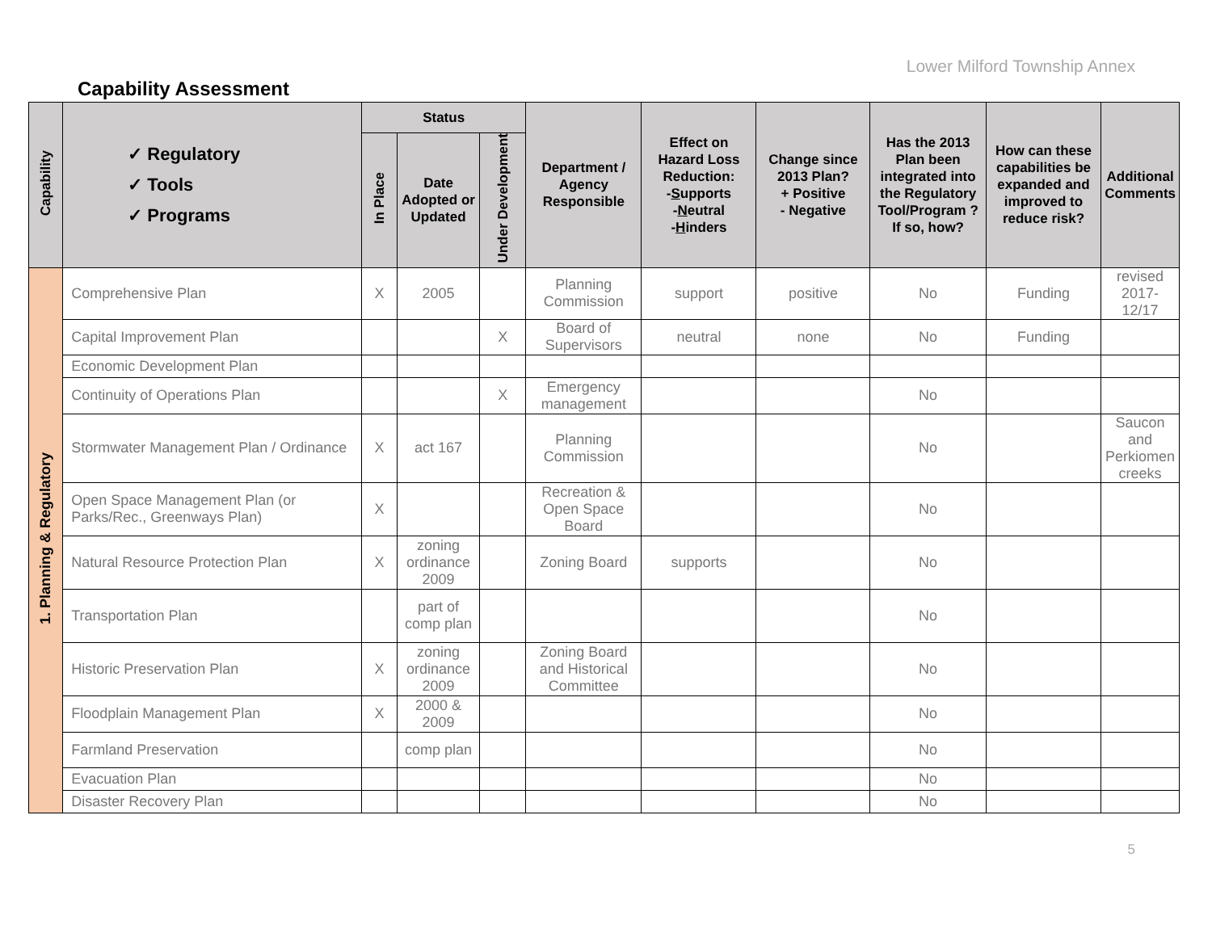Lower Milford Township Annex
Capability Assessment
| Capability | ✓ Regulatory ✓ Tools ✓ Programs | Status | | | Department / Agency Responsible | Effect on Hazard Loss Reduction: - S upports - N eutral - H inders | Change since 2013 Plan? + Positive - Negative | Has the 2013 Plan been integrated into the Regulatory Tool/Program ? If so, how? | How can these capabilities be expanded and improved to reduce risk? | Additional Comments |
| --- | --- | --- | --- | --- | --- | --- | --- | --- | --- | --- |
| | | In Place | Date Adopted or Updated | Under Development | | | | | | |
| 1. Planning & Regulatory | Comprehensive Plan | X | 2005 | | Planning Commission | support | positive | No | Funding | revised 2017- 12/17 |
| | Capital Improvement Plan | | | X | Board of Supervisors | neutral | none | No | Funding | |
| | Economic Development Plan | | | | | | | | | |
| | Continuity of Operations Plan | | | X | Emergency management | | | No | | |
| | Stormwater Management Plan / Ordinance | X | act 167 | | Planning Commission | | | No | | Saucon and Perkiomen creeks |
| | Open Space Management Plan (or Parks/Rec., Greenways Plan) | X | | | Recreation & Open Space Board | | | No | | |
| | Natural Resource Protection Plan | X | zoning ordinance 2009 | | Zoning Board | supports | | No | | |
| | Transportation Plan | | part of comp plan | | | | | No | | |
| | Historic Preservation Plan | X | zoning ordinance 2009 | | Zoning Board and Historical Committee | | | No | | |
| | Floodplain Management Plan | X | 2000 & 2009 | | | | | No | | |
| | Farmland Preservation | | comp plan | | | | | No | | |
| | Evacuation Plan | | | | | | | No | | |
| | Disaster Recovery Plan | | | | | | | No | | |
5